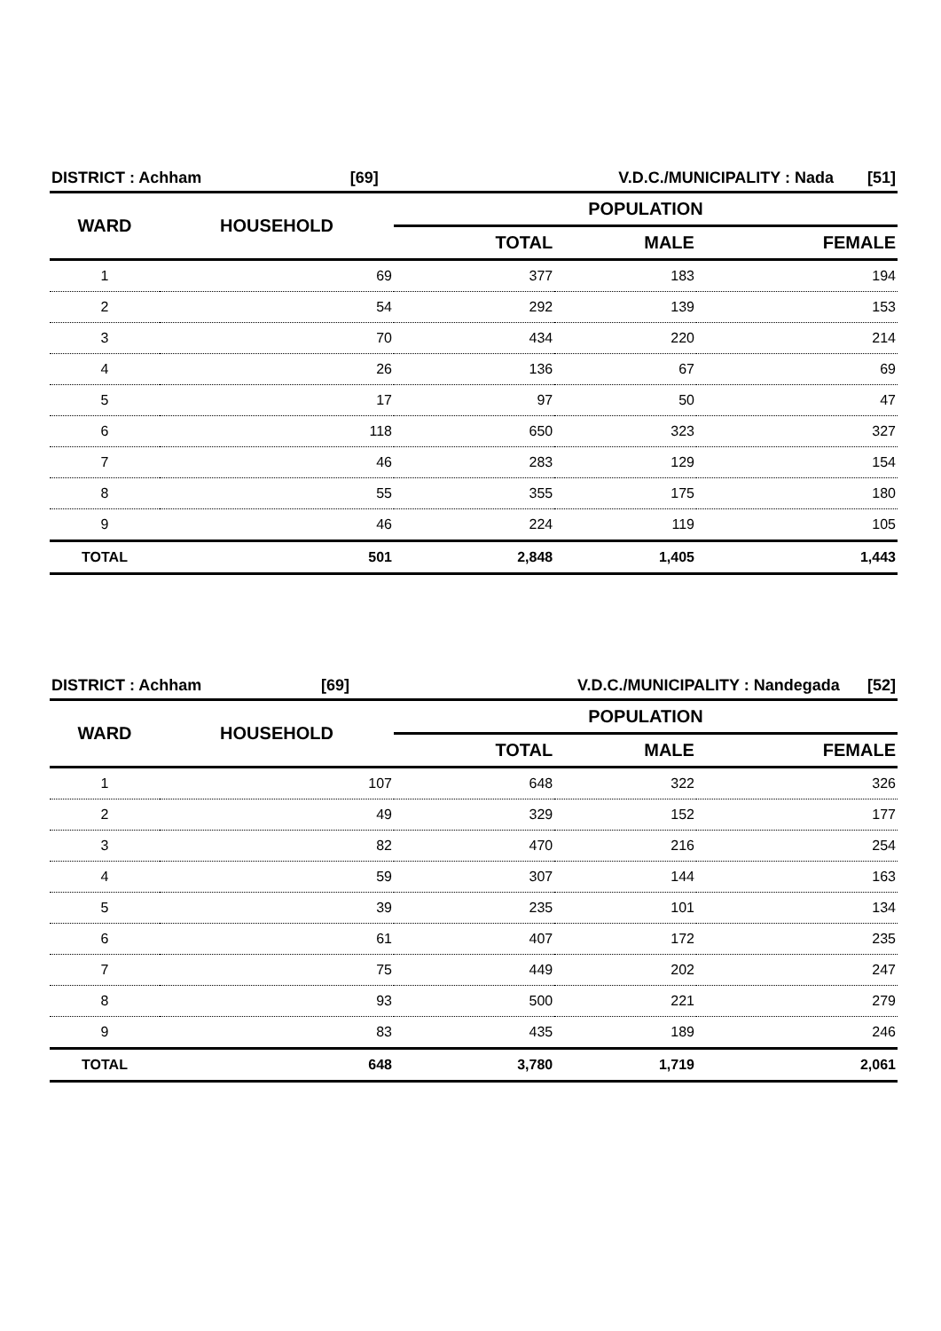| DISTRICT : Achham | [69] | V.D.C./MUNICIPALITY : Nada | [51] |
| WARD | HOUSEHOLD | POPULATION | | |
| --- | --- | --- | --- | --- |
| | | TOTAL | MALE | FEMALE |
| 1 | 69 | 377 | 183 | 194 |
| 2 | 54 | 292 | 139 | 153 |
| 3 | 70 | 434 | 220 | 214 |
| 4 | 26 | 136 | 67 | 69 |
| 5 | 17 | 97 | 50 | 47 |
| 6 | 118 | 650 | 323 | 327 |
| 7 | 46 | 283 | 129 | 154 |
| 8 | 55 | 355 | 175 | 180 |
| 9 | 46 | 224 | 119 | 105 |
| TOTAL | 501 | 2,848 | 1,405 | 1,443 |
| DISTRICT : Achham | [69] | V.D.C./MUNICIPALITY : Nandegada | [52] |
| WARD | HOUSEHOLD | POPULATION | | |
| --- | --- | --- | --- | --- |
| | | TOTAL | MALE | FEMALE |
| 1 | 107 | 648 | 322 | 326 |
| 2 | 49 | 329 | 152 | 177 |
| 3 | 82 | 470 | 216 | 254 |
| 4 | 59 | 307 | 144 | 163 |
| 5 | 39 | 235 | 101 | 134 |
| 6 | 61 | 407 | 172 | 235 |
| 7 | 75 | 449 | 202 | 247 |
| 8 | 93 | 500 | 221 | 279 |
| 9 | 83 | 435 | 189 | 246 |
| TOTAL | 648 | 3,780 | 1,719 | 2,061 |